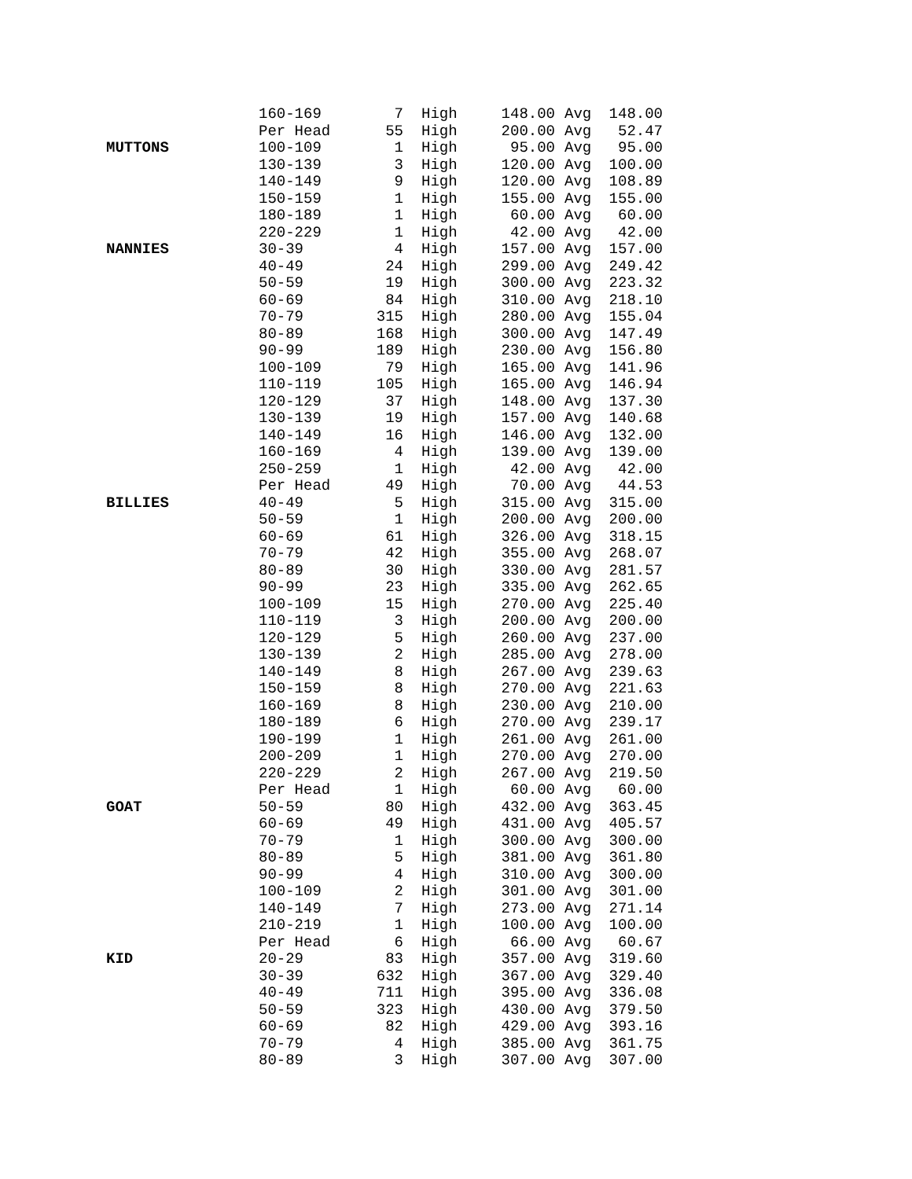| | 160-169 | 7 | High | 148.00 | Avg | 148.00 |
| | Per Head | 55 | High | 200.00 | Avg | 52.47 |
| MUTTONS | 100-109 | 1 | High | 95.00 | Avg | 95.00 |
| | 130-139 | 3 | High | 120.00 | Avg | 100.00 |
| | 140-149 | 9 | High | 120.00 | Avg | 108.89 |
| | 150-159 | 1 | High | 155.00 | Avg | 155.00 |
| | 180-189 | 1 | High | 60.00 | Avg | 60.00 |
| | 220-229 | 1 | High | 42.00 | Avg | 42.00 |
| NANNIES | 30-39 | 4 | High | 157.00 | Avg | 157.00 |
| | 40-49 | 24 | High | 299.00 | Avg | 249.42 |
| | 50-59 | 19 | High | 300.00 | Avg | 223.32 |
| | 60-69 | 84 | High | 310.00 | Avg | 218.10 |
| | 70-79 | 315 | High | 280.00 | Avg | 155.04 |
| | 80-89 | 168 | High | 300.00 | Avg | 147.49 |
| | 90-99 | 189 | High | 230.00 | Avg | 156.80 |
| | 100-109 | 79 | High | 165.00 | Avg | 141.96 |
| | 110-119 | 105 | High | 165.00 | Avg | 146.94 |
| | 120-129 | 37 | High | 148.00 | Avg | 137.30 |
| | 130-139 | 19 | High | 157.00 | Avg | 140.68 |
| | 140-149 | 16 | High | 146.00 | Avg | 132.00 |
| | 160-169 | 4 | High | 139.00 | Avg | 139.00 |
| | 250-259 | 1 | High | 42.00 | Avg | 42.00 |
| | Per Head | 49 | High | 70.00 | Avg | 44.53 |
| BILLIES | 40-49 | 5 | High | 315.00 | Avg | 315.00 |
| | 50-59 | 1 | High | 200.00 | Avg | 200.00 |
| | 60-69 | 61 | High | 326.00 | Avg | 318.15 |
| | 70-79 | 42 | High | 355.00 | Avg | 268.07 |
| | 80-89 | 30 | High | 330.00 | Avg | 281.57 |
| | 90-99 | 23 | High | 335.00 | Avg | 262.65 |
| | 100-109 | 15 | High | 270.00 | Avg | 225.40 |
| | 110-119 | 3 | High | 200.00 | Avg | 200.00 |
| | 120-129 | 5 | High | 260.00 | Avg | 237.00 |
| | 130-139 | 2 | High | 285.00 | Avg | 278.00 |
| | 140-149 | 8 | High | 267.00 | Avg | 239.63 |
| | 150-159 | 8 | High | 270.00 | Avg | 221.63 |
| | 160-169 | 8 | High | 230.00 | Avg | 210.00 |
| | 180-189 | 6 | High | 270.00 | Avg | 239.17 |
| | 190-199 | 1 | High | 261.00 | Avg | 261.00 |
| | 200-209 | 1 | High | 270.00 | Avg | 270.00 |
| | 220-229 | 2 | High | 267.00 | Avg | 219.50 |
| | Per Head | 1 | High | 60.00 | Avg | 60.00 |
| GOAT | 50-59 | 80 | High | 432.00 | Avg | 363.45 |
| | 60-69 | 49 | High | 431.00 | Avg | 405.57 |
| | 70-79 | 1 | High | 300.00 | Avg | 300.00 |
| | 80-89 | 5 | High | 381.00 | Avg | 361.80 |
| | 90-99 | 4 | High | 310.00 | Avg | 300.00 |
| | 100-109 | 2 | High | 301.00 | Avg | 301.00 |
| | 140-149 | 7 | High | 273.00 | Avg | 271.14 |
| | 210-219 | 1 | High | 100.00 | Avg | 100.00 |
| | Per Head | 6 | High | 66.00 | Avg | 60.67 |
| KID | 20-29 | 83 | High | 357.00 | Avg | 319.60 |
| | 30-39 | 632 | High | 367.00 | Avg | 329.40 |
| | 40-49 | 711 | High | 395.00 | Avg | 336.08 |
| | 50-59 | 323 | High | 430.00 | Avg | 379.50 |
| | 60-69 | 82 | High | 429.00 | Avg | 393.16 |
| | 70-79 | 4 | High | 385.00 | Avg | 361.75 |
| | 80-89 | 3 | High | 307.00 | Avg | 307.00 |